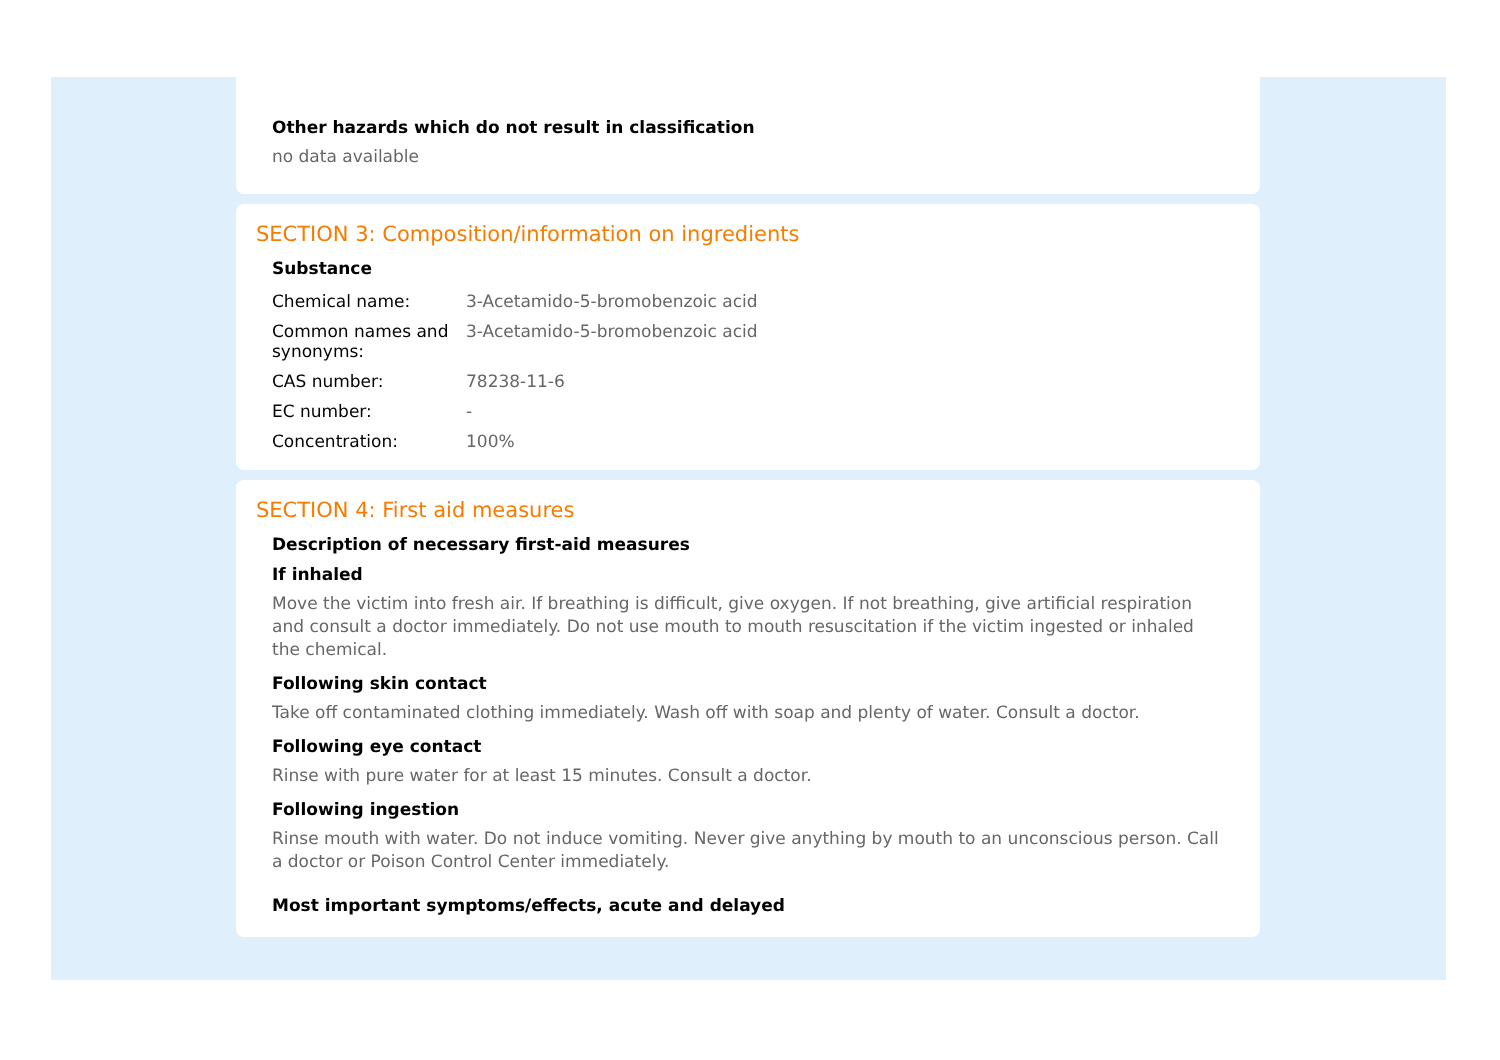Other hazards which do not result in classification
no data available
SECTION 3: Composition/information on ingredients
Substance
| Chemical name: | 3-Acetamido-5-bromobenzoic acid |
| Common names and synonyms: | 3-Acetamido-5-bromobenzoic acid |
| CAS number: | 78238-11-6 |
| EC number: | - |
| Concentration: | 100% |
SECTION 4: First aid measures
Description of necessary first-aid measures
If inhaled
Move the victim into fresh air. If breathing is difficult, give oxygen. If not breathing, give artificial respiration and consult a doctor immediately. Do not use mouth to mouth resuscitation if the victim ingested or inhaled the chemical.
Following skin contact
Take off contaminated clothing immediately. Wash off with soap and plenty of water. Consult a doctor.
Following eye contact
Rinse with pure water for at least 15 minutes. Consult a doctor.
Following ingestion
Rinse mouth with water. Do not induce vomiting. Never give anything by mouth to an unconscious person. Call a doctor or Poison Control Center immediately.
Most important symptoms/effects, acute and delayed